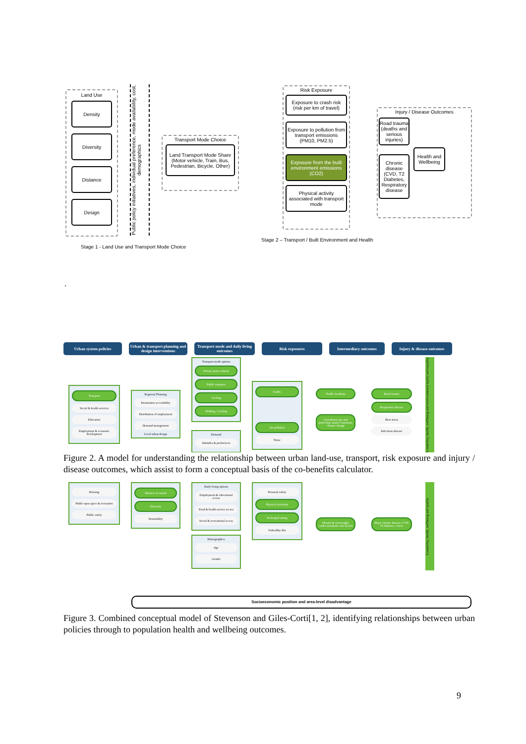Land Use
Density
Diversity
Distance
Design
Public policy initiatives, individual preference, mode availability, cost, demographics
Transport Mode Choice
Land Transport Mode Share
(Motor vehicle, Train, Bus, Pedestrian, Bicycle, Other)
Risk Exposure
Exposure to crash risk (risk per km of travel)
Exposure to pollution from transport emissions (PM10, PM2.5)
Exposure from the built environment emissions (CO2)
Physical activity associated with transport mode
Injury / Disease Outcomes
Road trauma (deaths and serious injuries)
Chronic disease (CVD, T2 Diabetes, Respiratory disease
Health and Wellbeing
Stage 1 - Land Use and Transport Mode Choice
Stage 2 – Transport / Built Environment and Health
.
Urban system policies Urban & transport planning and design interventions
Transport mode and daily living outcomes
Risk exposures Intermediary outcomes Injury & disease outcomes
Transport
Social & health services
Education
Employment & economic development
Regional Planning
Destination accessibility
Distribution of employment
Demand management
Local urban design
Transport mode options
Private motor vehicle
Public transport
Cycling
Walking / Cycling
Demand
Attitudes & preferences
Traffic
Air pollution
Noise
Traffic incidents
Greenhouse gas and particulate matter emissions, climate change
Road trauma
Respiratory disease
Heat stress
Infectious disease
Liveability, health, wellbeing and environmental equity and equality
Figure 2. A model for understanding the relationship between urban land-use, transport, risk exposure and injury / disease outcomes, which assist to form a conceptual basis of the co-benefits calculator.
Housing
Public open space & recreation
Public safety
Distance to transit
Diversity
Desirability
Daily living options
Employment & educational access
Food & health service access
Social & recreational access
Demographics
Age
Gender
Personal safety
Physical inactivity
Prolonged sitting
Unhealthy diet
Obesity & overweight, cardio-metabolic risk factors
Major chronic disease: CVD, T2 diabetes, cancer
Liveability, health, wellbeing and quality
Socioeconomic position and area-level disadvantage
Figure 3. Combined conceptual model of Stevenson and Giles-Corti[1, 2], identifying relationships between urban policies through to population health and wellbeing outcomes.
9